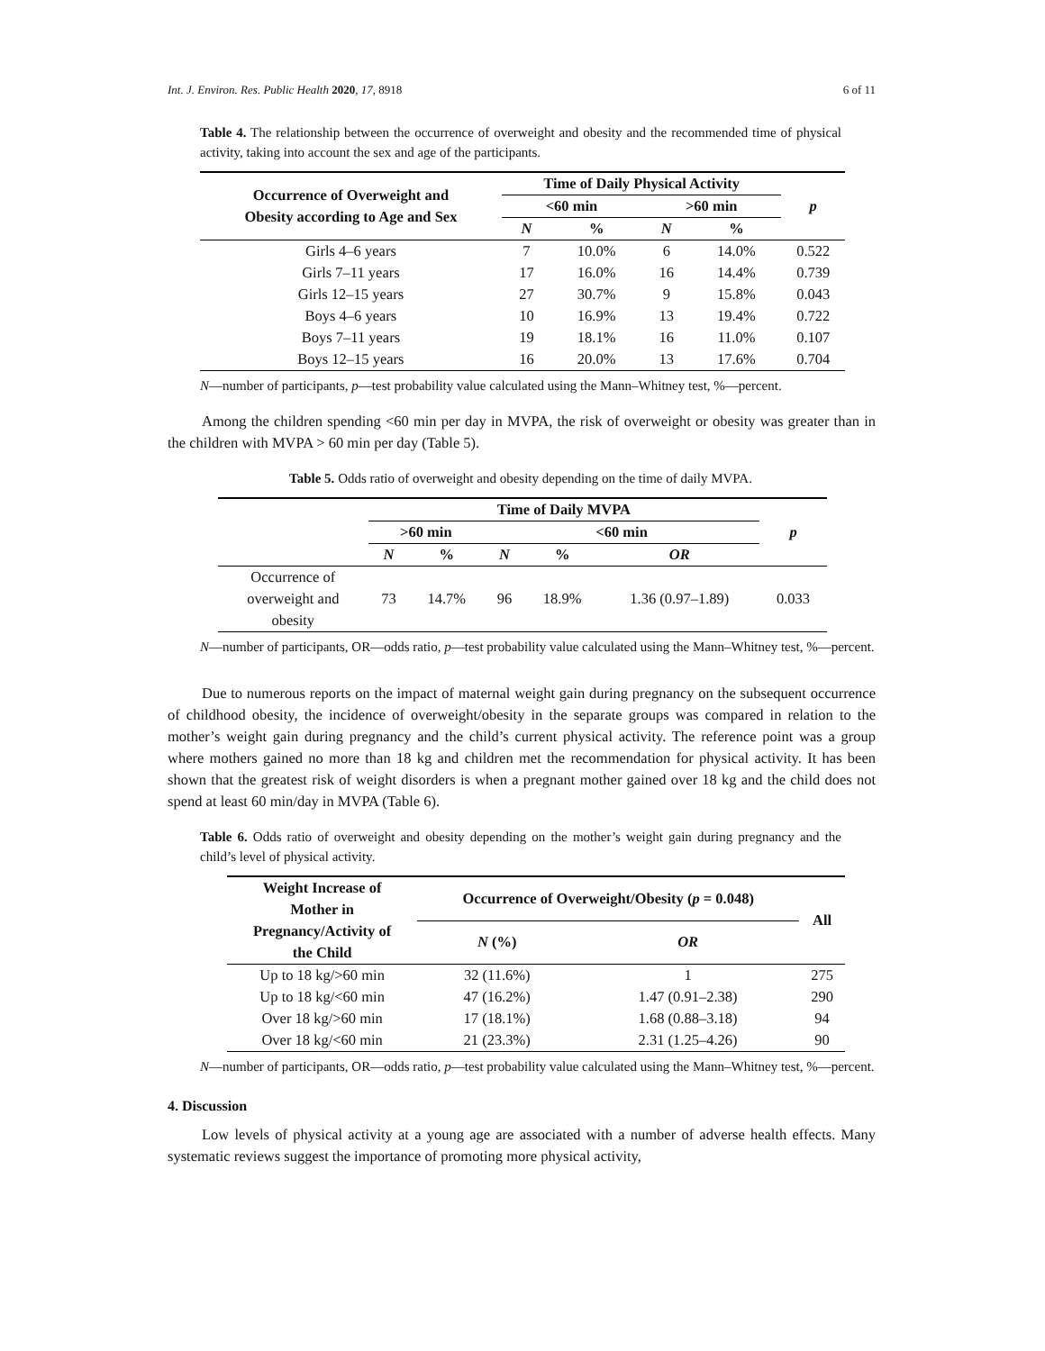Int. J. Environ. Res. Public Health 2020, 17, 8918 6 of 11
Table 4. The relationship between the occurrence of overweight and obesity and the recommended time of physical activity, taking into account the sex and age of the participants.
| Occurrence of Overweight and Obesity according to Age and Sex | Time of Daily Physical Activity | | | | p |
| --- | --- | --- | --- | --- | --- |
| | <60 min | | >60 min | | |
| | N | % | N | % | |
| Girls 4–6 years | 7 | 10.0% | 6 | 14.0% | 0.522 |
| Girls 7–11 years | 17 | 16.0% | 16 | 14.4% | 0.739 |
| Girls 12–15 years | 27 | 30.7% | 9 | 15.8% | 0.043 |
| Boys 4–6 years | 10 | 16.9% | 13 | 19.4% | 0.722 |
| Boys 7–11 years | 19 | 18.1% | 16 | 11.0% | 0.107 |
| Boys 12–15 years | 16 | 20.0% | 13 | 17.6% | 0.704 |
N—number of participants, p—test probability value calculated using the Mann–Whitney test, %—percent.
Among the children spending <60 min per day in MVPA, the risk of overweight or obesity was greater than in the children with MVPA > 60 min per day (Table 5).
Table 5. Odds ratio of overweight and obesity depending on the time of daily MVPA.
| | Time of Daily MVPA | | | | | p |
| --- | --- | --- | --- | --- | --- | --- |
| | >60 min | | <60 min | | | |
| | N | % | N | % | OR | |
| Occurrence of overweight and obesity | 73 | 14.7% | 96 | 18.9% | 1.36 (0.97–1.89) | 0.033 |
N—number of participants, OR—odds ratio, p—test probability value calculated using the Mann–Whitney test, %—percent.
Due to numerous reports on the impact of maternal weight gain during pregnancy on the subsequent occurrence of childhood obesity, the incidence of overweight/obesity in the separate groups was compared in relation to the mother’s weight gain during pregnancy and the child’s current physical activity. The reference point was a group where mothers gained no more than 18 kg and children met the recommendation for physical activity. It has been shown that the greatest risk of weight disorders is when a pregnant mother gained over 18 kg and the child does not spend at least 60 min/day in MVPA (Table 6).
Table 6. Odds ratio of overweight and obesity depending on the mother’s weight gain during pregnancy and the child’s level of physical activity.
| Weight Increase of Mother in Pregnancy/Activity of the Child | Occurrence of Overweight/Obesity ( p = 0.048) | | All |
| --- | --- | --- | --- |
| | N (%) | OR | |
| Up to 18 kg/>60 min | 32 (11.6%) | 1 | 275 |
| Up to 18 kg/<60 min | 47 (16.2%) | 1.47 (0.91–2.38) | 290 |
| Over 18 kg/>60 min | 17 (18.1%) | 1.68 (0.88–3.18) | 94 |
| Over 18 kg/<60 min | 21 (23.3%) | 2.31 (1.25–4.26) | 90 |
N—number of participants, OR—odds ratio, p—test probability value calculated using the Mann–Whitney test, %—percent.
4. Discussion
Low levels of physical activity at a young age are associated with a number of adverse health effects. Many systematic reviews suggest the importance of promoting more physical activity,